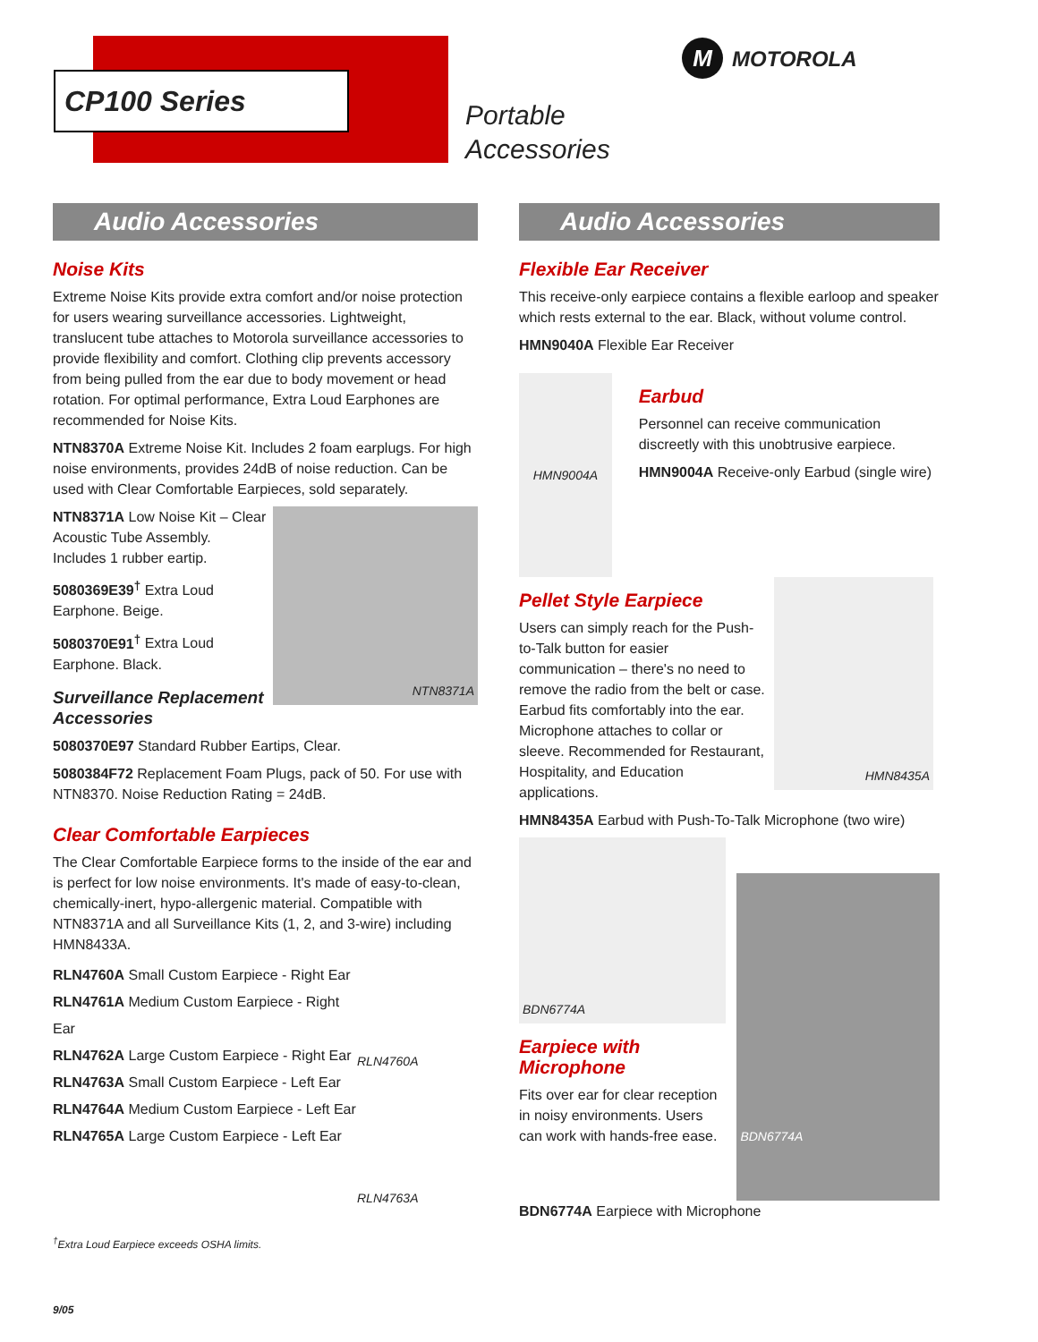CP100 Series
Portable
Accessories
M MOTOROLA
Audio Accessories
Noise Kits
Extreme Noise Kits provide extra comfort and/or noise protection for users wearing surveillance accessories. Lightweight, translucent tube attaches to Motorola surveillance accessories to provide flexibility and comfort. Clothing clip prevents accessory from being pulled from the ear due to body movement or head rotation. For optimal performance, Extra Loud Earphones are recommended for Noise Kits.
NTN8370A Extreme Noise Kit. Includes 2 foam earplugs. For high noise environments, provides 24dB of noise reduction. Can be used with Clear Comfortable Earpieces, sold separately.
NTN8371A Low Noise Kit – Clear Acoustic Tube Assembly. Includes 1 rubber eartip.
5080369E39<sup>†</sup> Extra Loud Earphone. Beige.
5080370E91<sup>†</sup> Extra Loud Earphone. Black.
Surveillance Replacement Accessories
NTN8371A
5080370E97 Standard Rubber Eartips, Clear.
5080384F72 Replacement Foam Plugs, pack of 50. For use with NTN8370. Noise Reduction Rating = 24dB.
Clear Comfortable Earpieces
The Clear Comfortable Earpiece forms to the inside of the ear and is perfect for low noise environments. It's made of easy-to-clean, chemically-inert, hypo-allergenic material. Compatible with NTN8371A and all Surveillance Kits (1, 2, and 3-wire) including HMN8433A.
RLN4760A Small Custom Earpiece - Right Ear
RLN4761A Medium Custom Earpiece - Right Ear
RLN4762A Large Custom Earpiece - Right Ear
RLN4763A Small Custom Earpiece - Left Ear
RLN4764A Medium Custom Earpiece - Left Ear
RLN4765A Large Custom Earpiece - Left Ear
RLN4760A
RLN4763A
<sup>†</sup> Extra Loud Earpiece exceeds OSHA limits.
9/05
Audio Accessories
Flexible Ear Receiver
This receive-only earpiece contains a flexible earloop and speaker which rests external to the ear. Black, without volume control.
HMN9040A Flexible Ear Receiver
HMN9004A
Earbud
Personnel can receive communication discreetly with this unobtrusive earpiece.
HMN9004A Receive-only Earbud (single wire)
Pellet Style Earpiece
Users can simply reach for the Push-to-Talk button for easier communication – there's no need to remove the radio from the belt or case. Earbud fits comfortably into the ear. Microphone attaches to collar or sleeve. Recommended for Restaurant, Hospitality, and Education applications.
HMN8435A
HMN8435A Earbud with Push-To-Talk Microphone (two wire)
BDN6774A
Earpiece with Microphone
Fits over ear for clear reception in noisy environments. Users can work with hands-free ease.
BDN6774A
BDN6774A Earpiece with Microphone